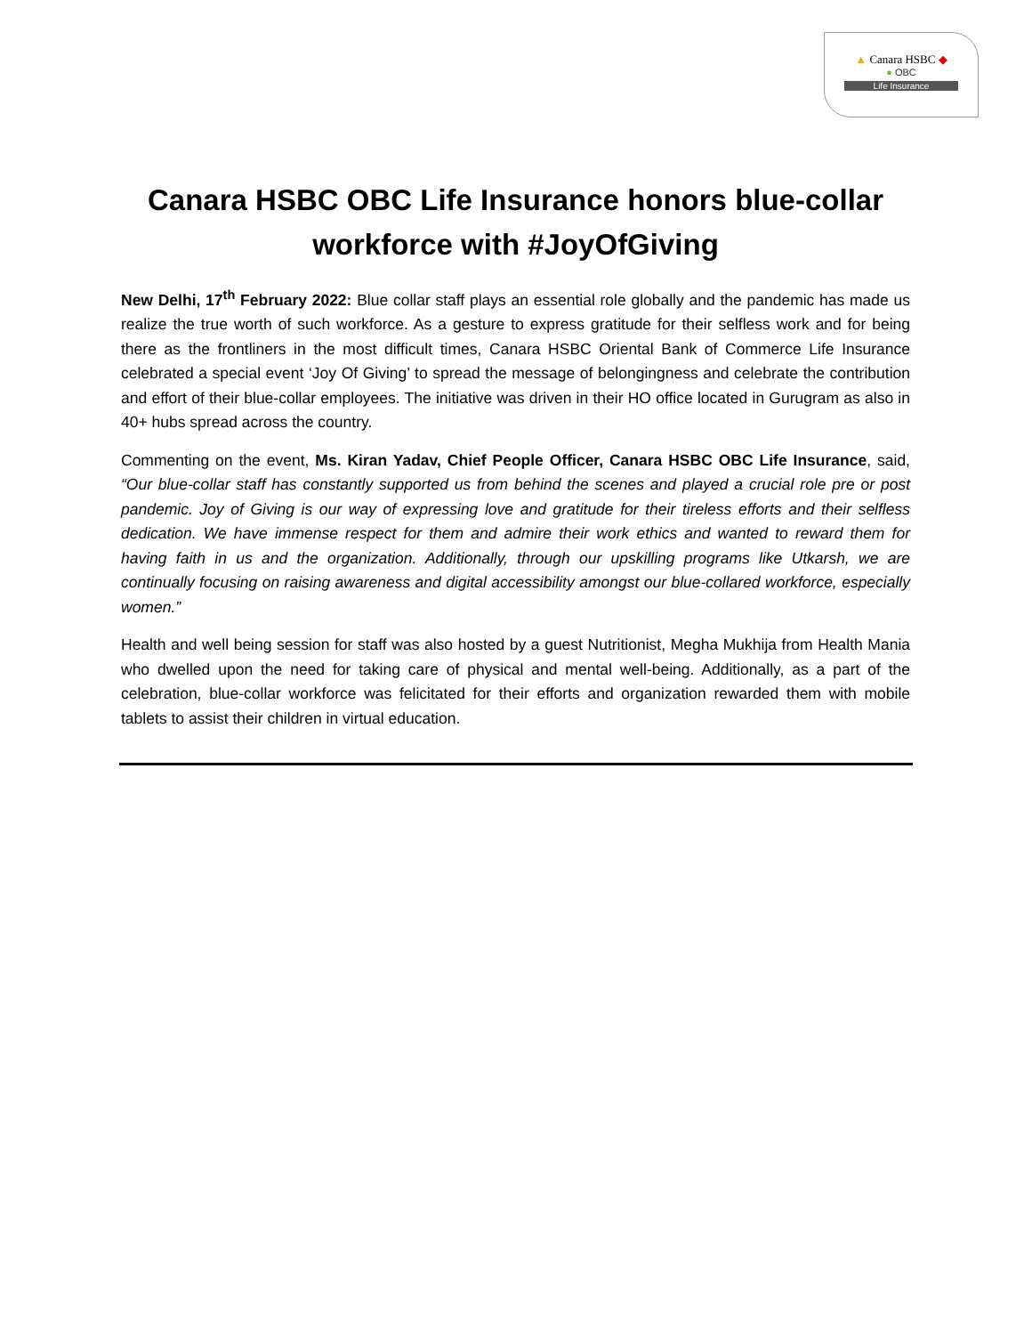▲ Canara HSBC ◆
● OBC
Life Insurance
Canara HSBC OBC Life Insurance honors blue-collar workforce with #JoyOfGiving
New Delhi, 17<sup>th</sup> February 2022: Blue collar staff plays an essential role globally and the pandemic has made us realize the true worth of such workforce. As a gesture to express gratitude for their selfless work and for being there as the frontliners in the most difficult times, Canara HSBC Oriental Bank of Commerce Life Insurance celebrated a special event ‘Joy Of Giving’ to spread the message of belongingness and celebrate the contribution and effort of their blue-collar employees. The initiative was driven in their HO office located in Gurugram as also in 40+ hubs spread across the country.
Commenting on the event, Ms. Kiran Yadav, Chief People Officer, Canara HSBC OBC Life Insurance, said, “Our blue-collar staff has constantly supported us from behind the scenes and played a crucial role pre or post pandemic. Joy of Giving is our way of expressing love and gratitude for their tireless efforts and their selfless dedication. We have immense respect for them and admire their work ethics and wanted to reward them for having faith in us and the organization. Additionally, through our upskilling programs like Utkarsh, we are continually focusing on raising awareness and digital accessibility amongst our blue-collared workforce, especially women.”
Health and well being session for staff was also hosted by a guest Nutritionist, Megha Mukhija from Health Mania who dwelled upon the need for taking care of physical and mental well-being. Additionally, as a part of the celebration, blue-collar workforce was felicitated for their efforts and organization rewarded them with mobile tablets to assist their children in virtual education.